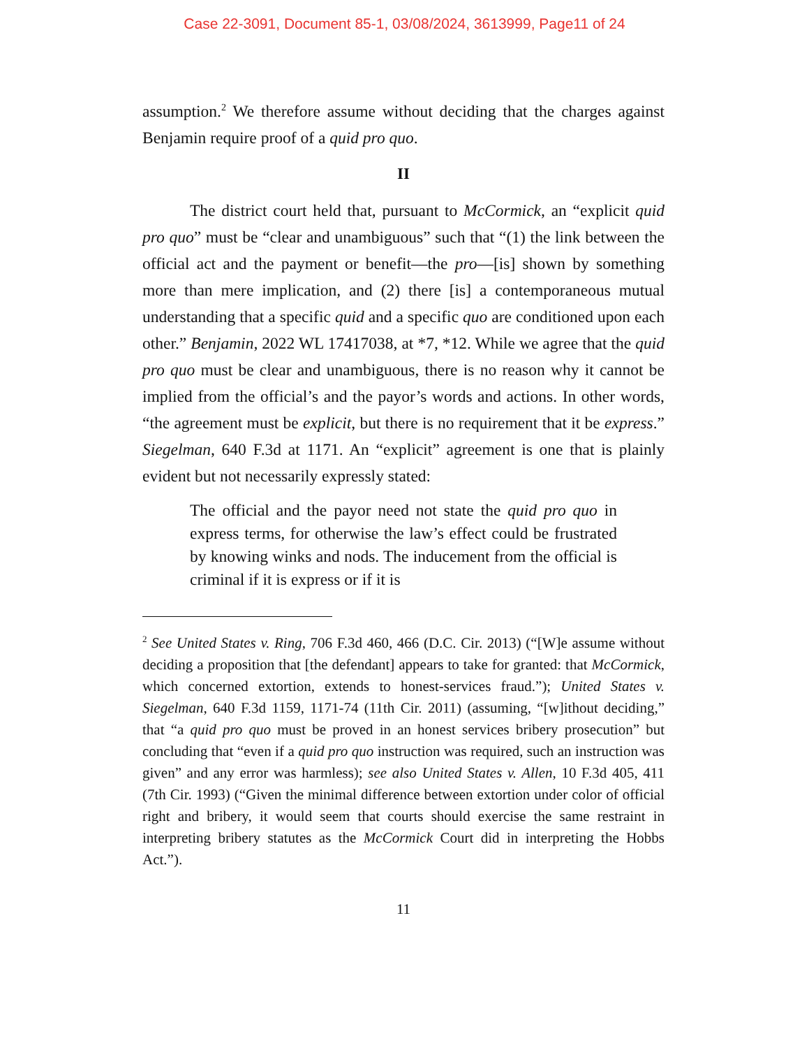Case 22-3091, Document 85-1, 03/08/2024, 3613999, Page11 of 24
assumption.<sup>2</sup> We therefore assume without deciding that the charges against Benjamin require proof of a quid pro quo.
II
The district court held that, pursuant to McCormick, an “explicit quid pro quo” must be “clear and unambiguous” such that “(1) the link between the official act and the payment or benefit—the pro—[is] shown by something more than mere implication, and (2) there [is] a contemporaneous mutual understanding that a specific quid and a specific quo are conditioned upon each other.” Benjamin, 2022 WL 17417038, at *7, *12. While we agree that the quid pro quo must be clear and unambiguous, there is no reason why it cannot be implied from the official’s and the payor’s words and actions. In other words, “the agreement must be explicit, but there is no requirement that it be express.” Siegelman, 640 F.3d at 1171. An “explicit” agreement is one that is plainly evident but not necessarily expressly stated:
The official and the payor need not state the quid pro quo in express terms, for otherwise the law’s effect could be frustrated by knowing winks and nods. The inducement from the official is criminal if it is express or if it is
<sup>2</sup> See United States v. Ring, 706 F.3d 460, 466 (D.C. Cir. 2013) (“[W]e assume without deciding a proposition that [the defendant] appears to take for granted: that McCormick, which concerned extortion, extends to honest-services fraud.”); United States v. Siegelman, 640 F.3d 1159, 1171-74 (11th Cir. 2011) (assuming, “[w]ithout deciding,” that “a quid pro quo must be proved in an honest services bribery prosecution” but concluding that “even if a quid pro quo instruction was required, such an instruction was given” and any error was harmless); see also United States v. Allen, 10 F.3d 405, 411 (7th Cir. 1993) (“Given the minimal difference between extortion under color of official right and bribery, it would seem that courts should exercise the same restraint in interpreting bribery statutes as the McCormick Court did in interpreting the Hobbs Act.”).
11